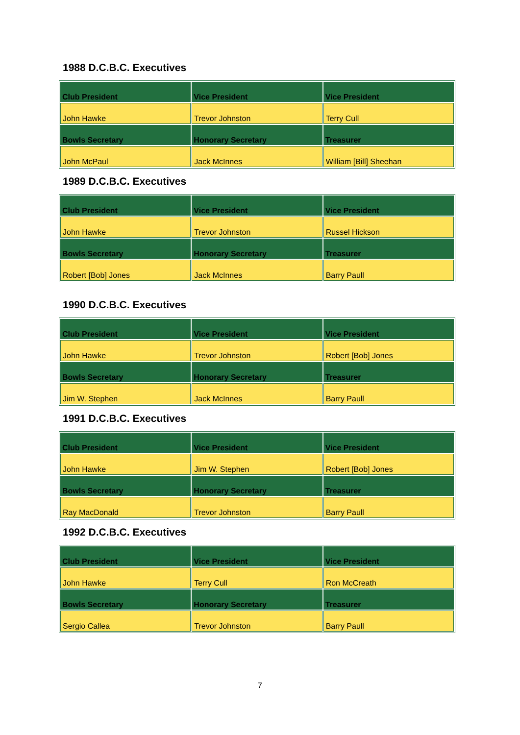1988 D.C.B.C. Executives
| Club President | Vice President | Vice President |
| John Hawke | Trevor Johnston | Terry Cull |
| Bowls Secretary | Honorary Secretary | Treasurer |
| John McPaul | Jack McInnes | William [Bill] Sheehan |
1989 D.C.B.C. Executives
| Club President | Vice President | Vice President |
| John Hawke | Trevor Johnston | Russel Hickson |
| Bowls Secretary | Honorary Secretary | Treasurer |
| Robert [Bob] Jones | Jack McInnes | Barry Paull |
1990 D.C.B.C. Executives
| Club President | Vice President | Vice President |
| John Hawke | Trevor Johnston | Robert [Bob] Jones |
| Bowls Secretary | Honorary Secretary | Treasurer |
| Jim W. Stephen | Jack McInnes | Barry Paull |
1991 D.C.B.C. Executives
| Club President | Vice President | Vice President |
| John Hawke | Jim W. Stephen | Robert [Bob] Jones |
| Bowls Secretary | Honorary Secretary | Treasurer |
| Ray MacDonald | Trevor Johnston | Barry Paull |
1992 D.C.B.C. Executives
| Club President | Vice President | Vice President |
| John Hawke | Terry Cull | Ron McCreath |
| Bowls Secretary | Honorary Secretary | Treasurer |
| Sergio Callea | Trevor Johnston | Barry Paull |
7